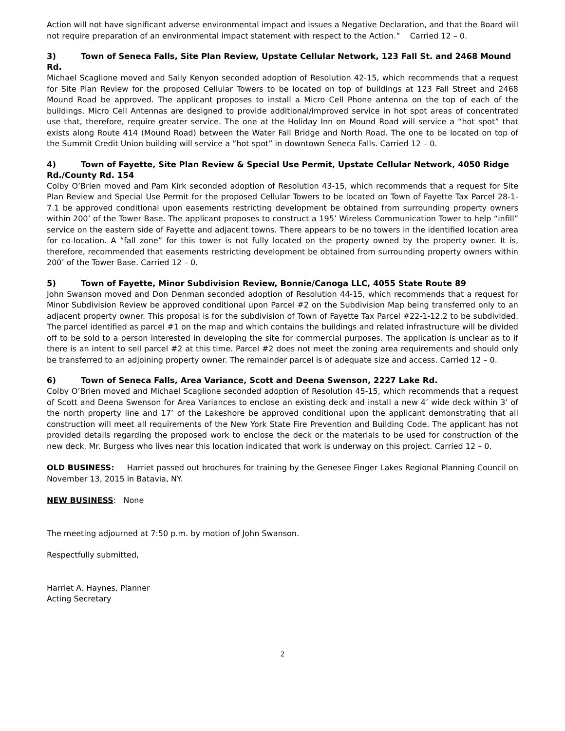Action will not have significant adverse environmental impact and issues a Negative Declaration, and that the Board will not require preparation of an environmental impact statement with respect to the Action.” Carried 12 – 0.
3) Town of Seneca Falls, Site Plan Review, Upstate Cellular Network, 123 Fall St. and 2468 Mound Rd.
Michael Scaglione moved and Sally Kenyon seconded adoption of Resolution 42-15, which recommends that a request for Site Plan Review for the proposed Cellular Towers to be located on top of buildings at 123 Fall Street and 2468 Mound Road be approved. The applicant proposes to install a Micro Cell Phone antenna on the top of each of the buildings. Micro Cell Antennas are designed to provide additional/improved service in hot spot areas of concentrated use that, therefore, require greater service. The one at the Holiday Inn on Mound Road will service a “hot spot” that exists along Route 414 (Mound Road) between the Water Fall Bridge and North Road. The one to be located on top of the Summit Credit Union building will service a “hot spot” in downtown Seneca Falls. Carried 12 – 0.
4) Town of Fayette, Site Plan Review & Special Use Permit, Upstate Cellular Network, 4050 Ridge Rd./County Rd. 154
Colby O’Brien moved and Pam Kirk seconded adoption of Resolution 43-15, which recommends that a request for Site Plan Review and Special Use Permit for the proposed Cellular Towers to be located on Town of Fayette Tax Parcel 28-1-7.1 be approved conditional upon easements restricting development be obtained from surrounding property owners within 200’ of the Tower Base. The applicant proposes to construct a 195’ Wireless Communication Tower to help “infill” service on the eastern side of Fayette and adjacent towns. There appears to be no towers in the identified location area for co-location. A “fall zone” for this tower is not fully located on the property owned by the property owner. It is, therefore, recommended that easements restricting development be obtained from surrounding property owners within 200’ of the Tower Base. Carried 12 – 0.
5) Town of Fayette, Minor Subdivision Review, Bonnie/Canoga LLC, 4055 State Route 89
John Swanson moved and Don Denman seconded adoption of Resolution 44-15, which recommends that a request for Minor Subdivision Review be approved conditional upon Parcel #2 on the Subdivision Map being transferred only to an adjacent property owner. This proposal is for the subdivision of Town of Fayette Tax Parcel #22-1-12.2 to be subdivided. The parcel identified as parcel #1 on the map and which contains the buildings and related infrastructure will be divided off to be sold to a person interested in developing the site for commercial purposes. The application is unclear as to if there is an intent to sell parcel #2 at this time. Parcel #2 does not meet the zoning area requirements and should only be transferred to an adjoining property owner. The remainder parcel is of adequate size and access. Carried 12 – 0.
6) Town of Seneca Falls, Area Variance, Scott and Deena Swenson, 2227 Lake Rd.
Colby O’Brien moved and Michael Scaglione seconded adoption of Resolution 45-15, which recommends that a request of Scott and Deena Swenson for Area Variances to enclose an existing deck and install a new 4’ wide deck within 3’ of the north property line and 17’ of the Lakeshore be approved conditional upon the applicant demonstrating that all construction will meet all requirements of the New York State Fire Prevention and Building Code. The applicant has not provided details regarding the proposed work to enclose the deck or the materials to be used for construction of the new deck. Mr. Burgess who lives near this location indicated that work is underway on this project. Carried 12 – 0.
OLD BUSINESS: Harriet passed out brochures for training by the Genesee Finger Lakes Regional Planning Council on November 13, 2015 in Batavia, NY.
NEW BUSINESS: None
The meeting adjourned at 7:50 p.m. by motion of John Swanson.
Respectfully submitted,
Harriet A. Haynes, Planner
Acting Secretary
2